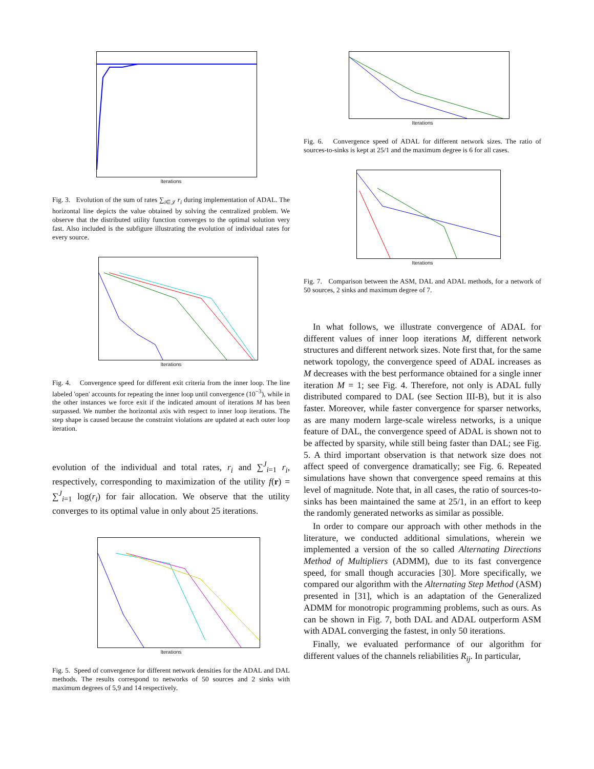Iterations
Fig. 3. Evolution of the sum of rates ∑<sub>i∈𝒥</sub> r<sub>i</sub> during implementation of ADAL. The horizontal line depicts the value obtained by solving the centralized problem. We observe that the distributed utility function converges to the optimal solution very fast. Also included is the subfigure illustrating the evolution of individual rates for every source.
Iterations
Fig. 4. Convergence speed for different exit criteria from the inner loop. The line labeled 'open' accounts for repeating the inner loop until convergence (10<sup>−3</sup>), while in the other instances we force exit if the indicated amount of iterations M has been surpassed. We number the horizontal axis with respect to inner loop iterations. The step shape is caused because the constraint violations are updated at each outer loop iteration.
evolution of the individual and total rates, r<sub>i</sub> and ∑<sup>J</sup><sub>i=1</sub> r<sub>i</sub>, respectively, corresponding to maximization of the utility f(r) = ∑<sup>J</sup><sub>i=1</sub> log(r<sub>i</sub>) for fair allocation. We observe that the utility converges to its optimal value in only about 25 iterations.
Iterations
Fig. 5. Speed of convergence for different network densities for the ADAL and DAL methods. The results correspond to networks of 50 sources and 2 sinks with maximum degrees of 5,9 and 14 respectively.
Iterations
Fig. 6. Convergence speed of ADAL for different network sizes. The ratio of sources-to-sinks is kept at 25/1 and the maximum degree is 6 for all cases.
Iterations
Fig. 7. Comparison between the ASM, DAL and ADAL methods, for a network of 50 sources, 2 sinks and maximum degree of 7.
In what follows, we illustrate convergence of ADAL for different values of inner loop iterations M, different network structures and different network sizes. Note first that, for the same network topology, the convergence speed of ADAL increases as M decreases with the best performance obtained for a single inner iteration M = 1; see Fig. 4. Therefore, not only is ADAL fully distributed compared to DAL (see Section III-B), but it is also faster. Moreover, while faster convergence for sparser networks, as are many modern large-scale wireless networks, is a unique feature of DAL, the convergence speed of ADAL is shown not to be affected by sparsity, while still being faster than DAL; see Fig. 5. A third important observation is that network size does not affect speed of convergence dramatically; see Fig. 6. Repeated simulations have shown that convergence speed remains at this level of magnitude. Note that, in all cases, the ratio of sources-to-sinks has been maintained the same at 25/1, in an effort to keep the randomly generated networks as similar as possible.
In order to compare our approach with other methods in the literature, we conducted additional simulations, wherein we implemented a version of the so called Alternating Directions Method of Multipliers (ADMM), due to its fast convergence speed, for small though accuracies [30]. More specifically, we compared our algorithm with the Alternating Step Method (ASM) presented in [31], which is an adaptation of the Generalized ADMM for monotropic programming problems, such as ours. As can be shown in Fig. 7, both DAL and ADAL outperform ASM with ADAL converging the fastest, in only 50 iterations.
Finally, we evaluated performance of our algorithm for different values of the channels reliabilities R<sub>ij</sub>. In particular,